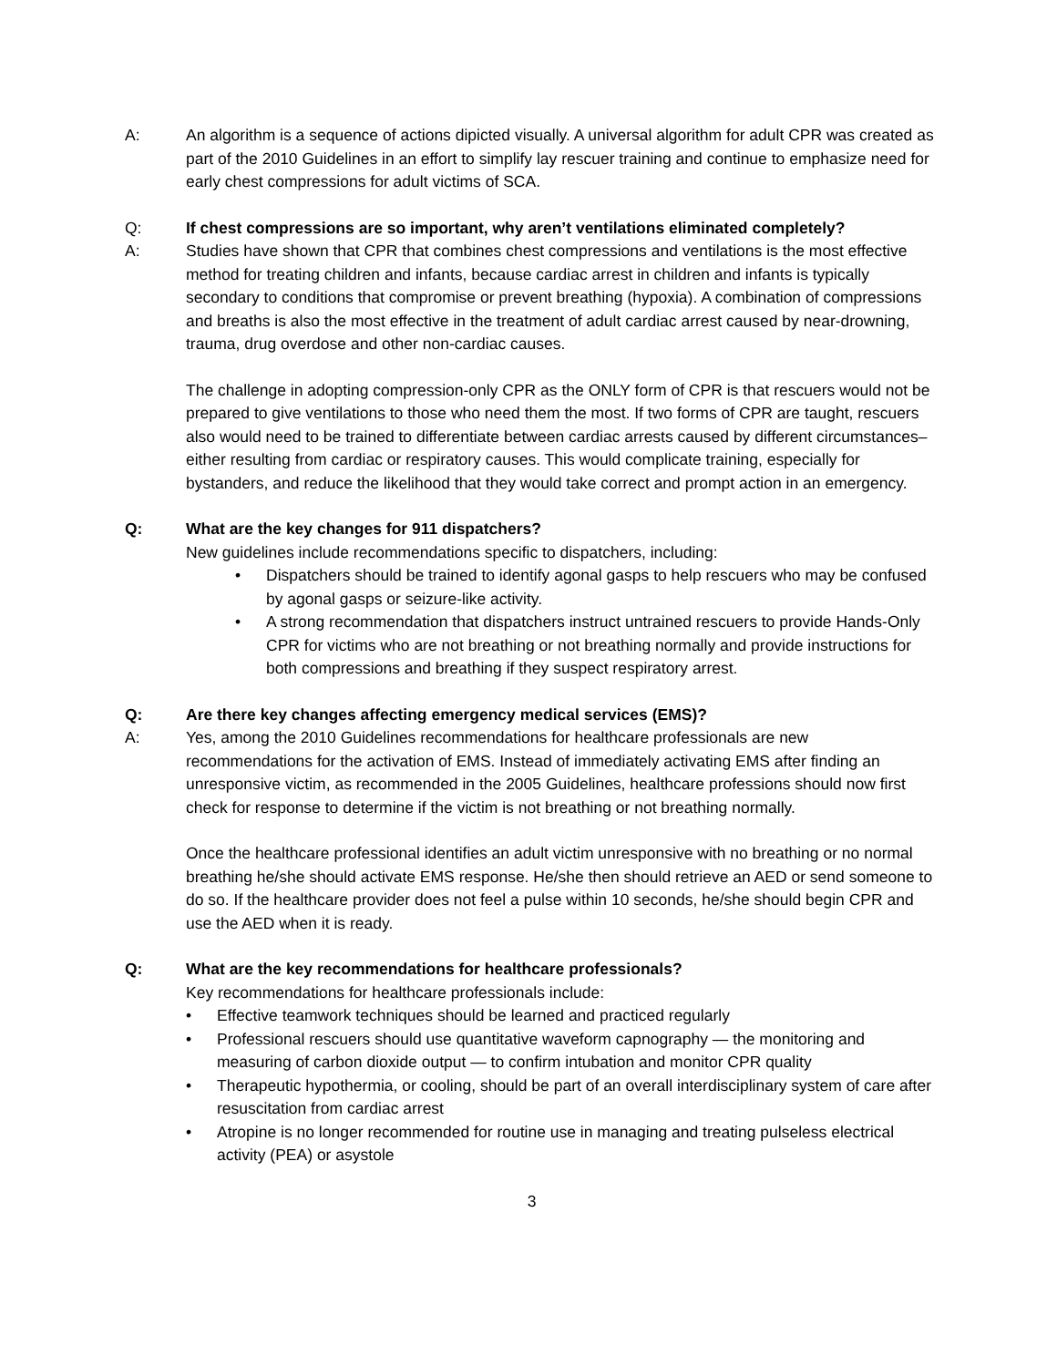A: An algorithm is a sequence of actions dipicted visually. A universal algorithm for adult CPR was created as part of the 2010 Guidelines in an effort to simplify lay rescuer training and continue to emphasize need for early chest compressions for adult victims of SCA.
Q: If chest compressions are so important, why aren’t ventilations eliminated completely?
A: Studies have shown that CPR that combines chest compressions and ventilations is the most effective method for treating children and infants, because cardiac arrest in children and infants is typically secondary to conditions that compromise or prevent breathing (hypoxia). A combination of compressions and breaths is also the most effective in the treatment of adult cardiac arrest caused by near-drowning, trauma, drug overdose and other non-cardiac causes.
The challenge in adopting compression-only CPR as the ONLY form of CPR is that rescuers would not be prepared to give ventilations to those who need them the most. If two forms of CPR are taught, rescuers also would need to be trained to differentiate between cardiac arrests caused by different circumstances– either resulting from cardiac or respiratory causes. This would complicate training, especially for bystanders, and reduce the likelihood that they would take correct and prompt action in an emergency.
Q: What are the key changes for 911 dispatchers?
New guidelines include recommendations specific to dispatchers, including:
• Dispatchers should be trained to identify agonal gasps to help rescuers who may be confused by agonal gasps or seizure-like activity.
• A strong recommendation that dispatchers instruct untrained rescuers to provide Hands-Only CPR for victims who are not breathing or not breathing normally and provide instructions for both compressions and breathing if they suspect respiratory arrest.
Q: Are there key changes affecting emergency medical services (EMS)?
A: Yes, among the 2010 Guidelines recommendations for healthcare professionals are new recommendations for the activation of EMS. Instead of immediately activating EMS after finding an unresponsive victim, as recommended in the 2005 Guidelines, healthcare professions should now first check for response to determine if the victim is not breathing or not breathing normally.
Once the healthcare professional identifies an adult victim unresponsive with no breathing or no normal breathing he/she should activate EMS response. He/she then should retrieve an AED or send someone to do so. If the healthcare provider does not feel a pulse within 10 seconds, he/she should begin CPR and use the AED when it is ready.
Q: What are the key recommendations for healthcare professionals?
Key recommendations for healthcare professionals include:
• Effective teamwork techniques should be learned and practiced regularly
• Professional rescuers should use quantitative waveform capnography — the monitoring and measuring of carbon dioxide output — to confirm intubation and monitor CPR quality
• Therapeutic hypothermia, or cooling, should be part of an overall interdisciplinary system of care after resuscitation from cardiac arrest
• Atropine is no longer recommended for routine use in managing and treating pulseless electrical activity (PEA) or asystole
3